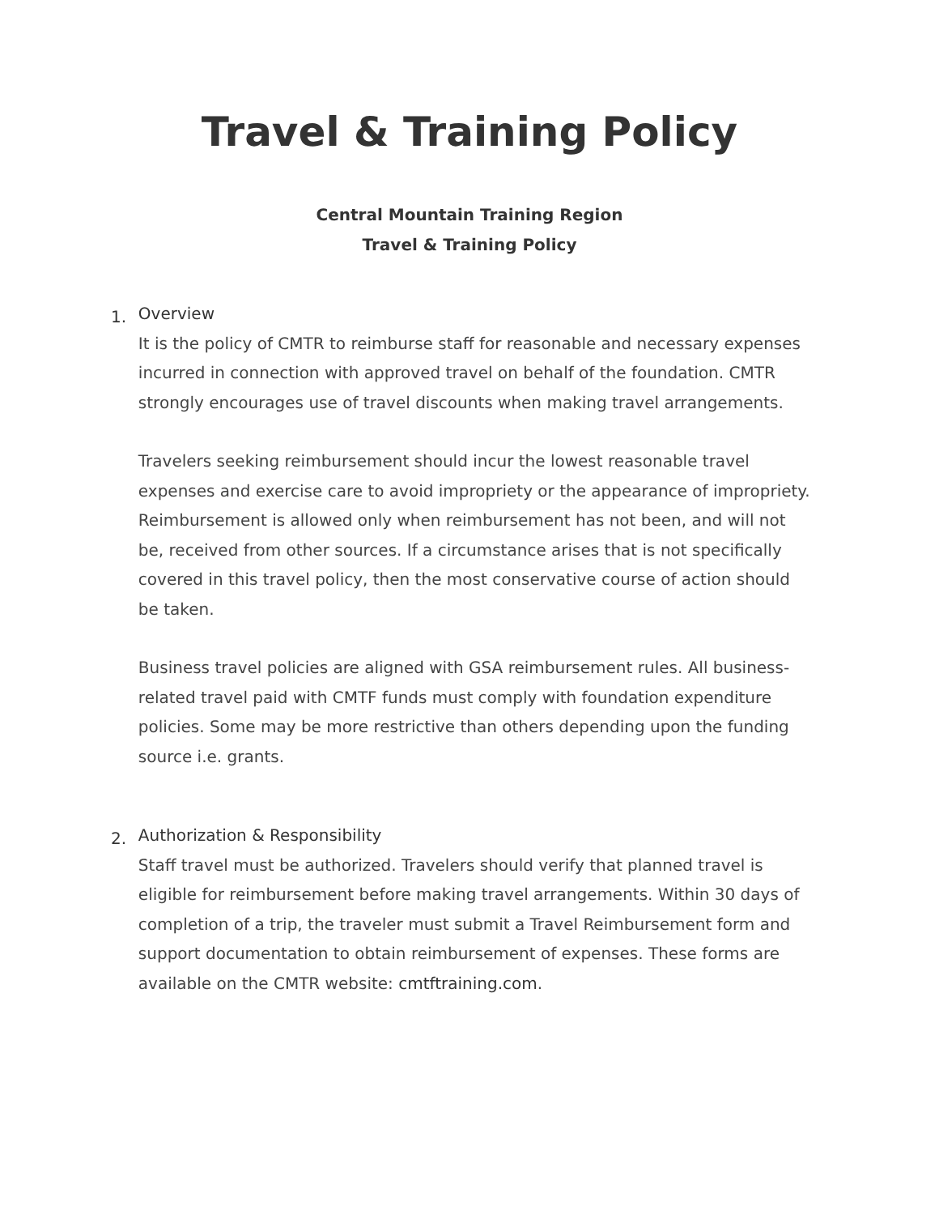Travel & Training Policy
Central Mountain Training Region
Travel & Training Policy
1.
Overview
It is the policy of CMTR to reimburse staff for reasonable and necessary expenses incurred in connection with approved travel on behalf of the foundation. CMTR strongly encourages use of travel discounts when making travel arrangements.
Travelers seeking reimbursement should incur the lowest reasonable travel expenses and exercise care to avoid impropriety or the appearance of impropriety. Reimbursement is allowed only when reimbursement has not been, and will not be, received from other sources. If a circumstance arises that is not specifically covered in this travel policy, then the most conservative course of action should be taken.
Business travel policies are aligned with GSA reimbursement rules. All business-related travel paid with CMTF funds must comply with foundation expenditure policies. Some may be more restrictive than others depending upon the funding source i.e. grants.
2.
Authorization & Responsibility
Staff travel must be authorized. Travelers should verify that planned travel is eligible for reimbursement before making travel arrangements. Within 30 days of completion of a trip, the traveler must submit a Travel Reimbursement form and support documentation to obtain reimbursement of expenses. These forms are available on the CMTR website: cmtftraining.com.